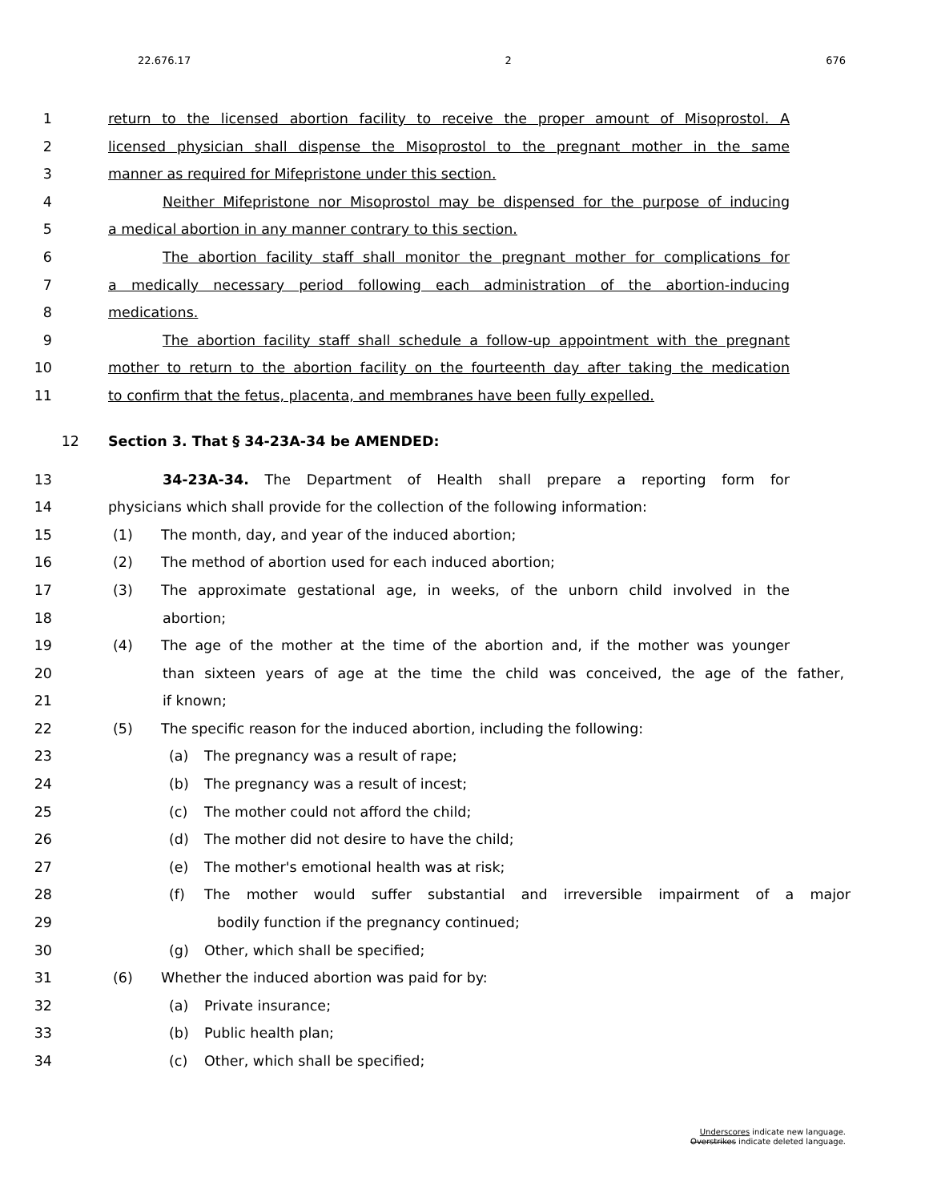22.676.17 2 676
1 return to the licensed abortion facility to receive the proper amount of Misoprostol. A
2 licensed physician shall dispense the Misoprostol to the pregnant mother in the same
3 manner as required for Mifepristone under this section.
4 Neither Mifepristone nor Misoprostol may be dispensed for the purpose of inducing
5 a medical abortion in any manner contrary to this section.
6 The abortion facility staff shall monitor the pregnant mother for complications for
7 a medically necessary period following each administration of the abortion-inducing
8 medications.
9 The abortion facility staff shall schedule a follow-up appointment with the pregnant
10 mother to return to the abortion facility on the fourteenth day after taking the medication
11 to confirm that the fetus, placenta, and membranes have been fully expelled.
12 Section 3. That § 34-23A-34 be AMENDED:
13 34-23A-34. The Department of Health shall prepare a reporting form for
14 physicians which shall provide for the collection of the following information:
15 (1) The month, day, and year of the induced abortion;
16 (2) The method of abortion used for each induced abortion;
17 (3) The approximate gestational age, in weeks, of the unborn child involved in the
18 abortion;
19 (4) The age of the mother at the time of the abortion and, if the mother was younger
20 than sixteen years of age at the time the child was conceived, the age of the father,
21 if known;
22 (5) The specific reason for the induced abortion, including the following:
23 (a) The pregnancy was a result of rape;
24 (b) The pregnancy was a result of incest;
25 (c) The mother could not afford the child;
26 (d) The mother did not desire to have the child;
27 (e) The mother's emotional health was at risk;
28 (f) The mother would suffer substantial and irreversible impairment of a major
29 bodily function if the pregnancy continued;
30 (g) Other, which shall be specified;
31 (6) Whether the induced abortion was paid for by:
32 (a) Private insurance;
33 (b) Public health plan;
34 (c) Other, which shall be specified;
Underscores indicate new language.
Overstrikes indicate deleted language.